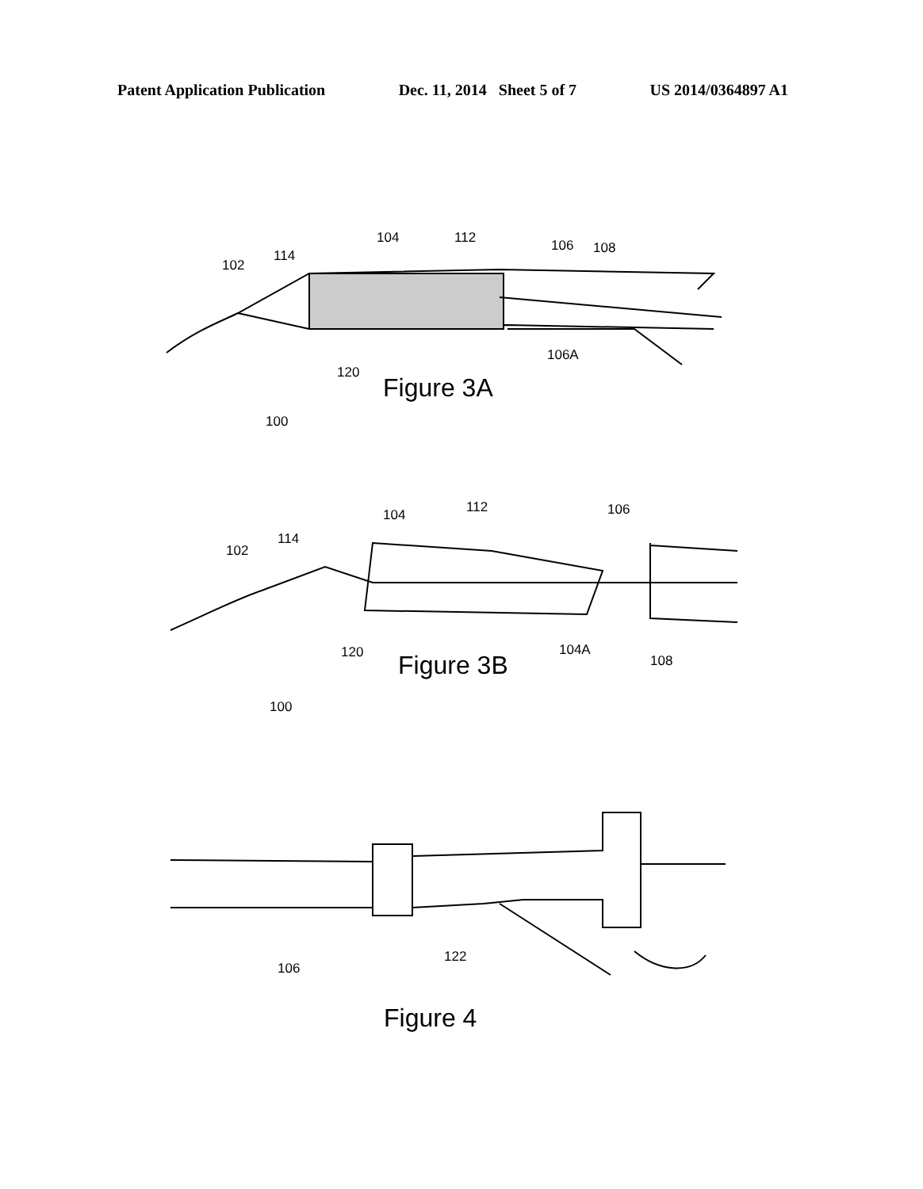Patent Application Publication Dec. 11, 2014 Sheet 5 of 7 US 2014/0364897 A1
102
114
104
112
106
108
106A
120
100
Figure 3A
102
114
104
112
106
120
104A
108
100
Figure 3B
106
122
Figure 4